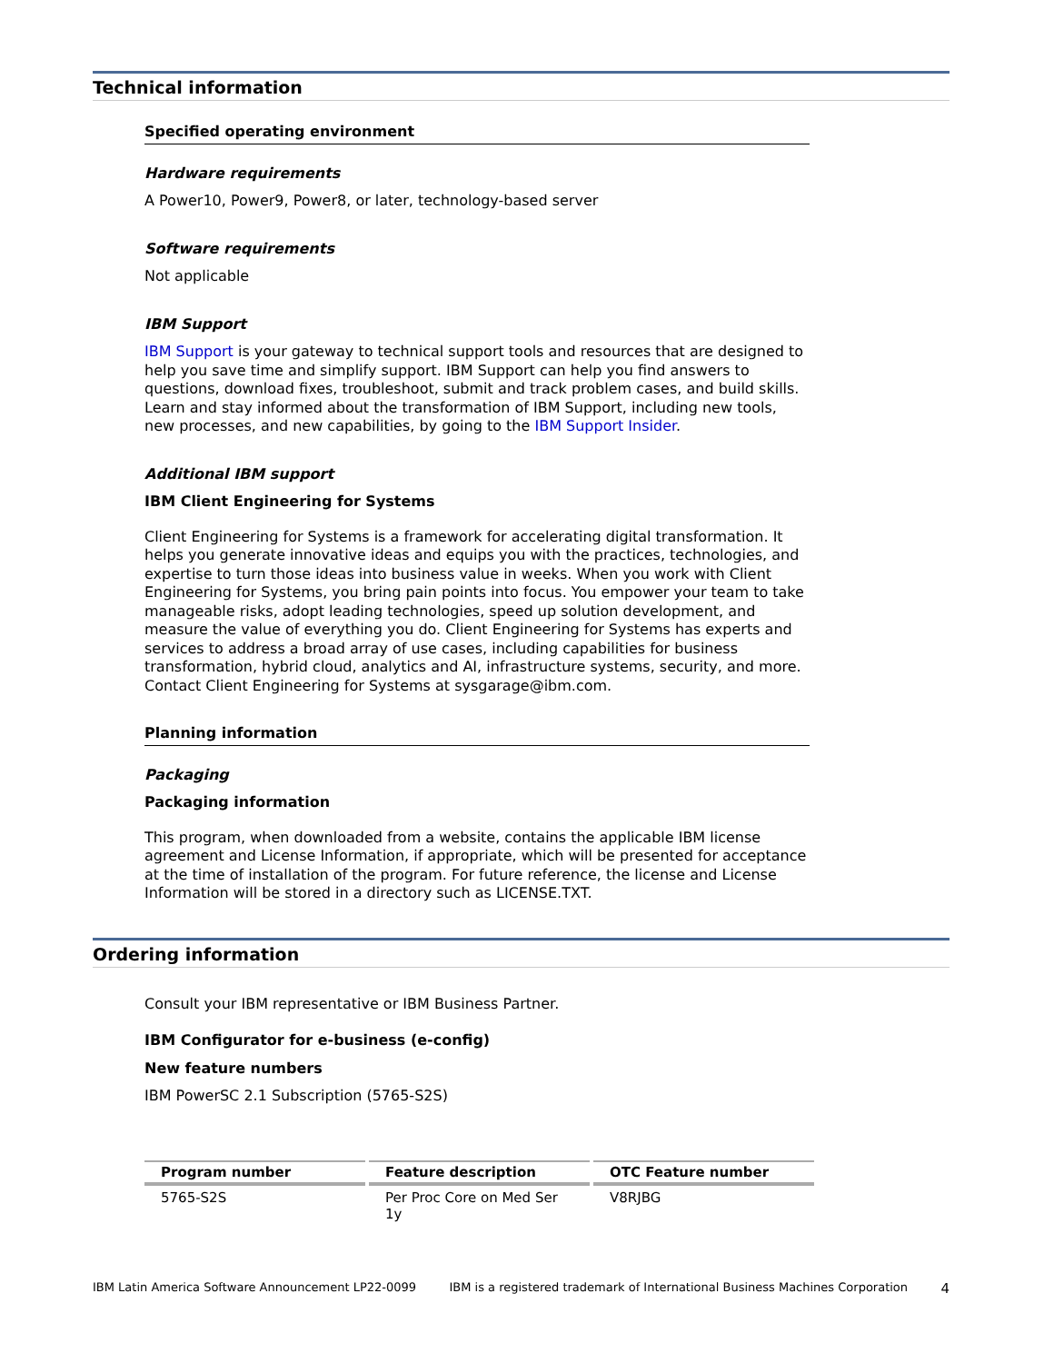Technical information
Specified operating environment
Hardware requirements
A Power10, Power9, Power8, or later, technology-based server
Software requirements
Not applicable
IBM Support
IBM Support is your gateway to technical support tools and resources that are designed to help you save time and simplify support. IBM Support can help you find answers to questions, download fixes, troubleshoot, submit and track problem cases, and build skills. Learn and stay informed about the transformation of IBM Support, including new tools, new processes, and new capabilities, by going to the IBM Support Insider.
Additional IBM support
IBM Client Engineering for Systems
Client Engineering for Systems is a framework for accelerating digital transformation. It helps you generate innovative ideas and equips you with the practices, technologies, and expertise to turn those ideas into business value in weeks. When you work with Client Engineering for Systems, you bring pain points into focus. You empower your team to take manageable risks, adopt leading technologies, speed up solution development, and measure the value of everything you do. Client Engineering for Systems has experts and services to address a broad array of use cases, including capabilities for business transformation, hybrid cloud, analytics and AI, infrastructure systems, security, and more. Contact Client Engineering for Systems at sysgarage@ibm.com.
Planning information
Packaging
Packaging information
This program, when downloaded from a website, contains the applicable IBM license agreement and License Information, if appropriate, which will be presented for acceptance at the time of installation of the program. For future reference, the license and License Information will be stored in a directory such as LICENSE.TXT.
Ordering information
Consult your IBM representative or IBM Business Partner.
IBM Configurator for e-business (e-config)
New feature numbers
IBM PowerSC 2.1 Subscription (5765-S2S)
| Program number | Feature description | OTC Feature number |
| --- | --- | --- |
| 5765-S2S | Per Proc Core on Med Ser 1y | V8RJBG |
IBM Latin America Software Announcement LP22-0099 IBM is a registered trademark of International Business Machines Corporation 4